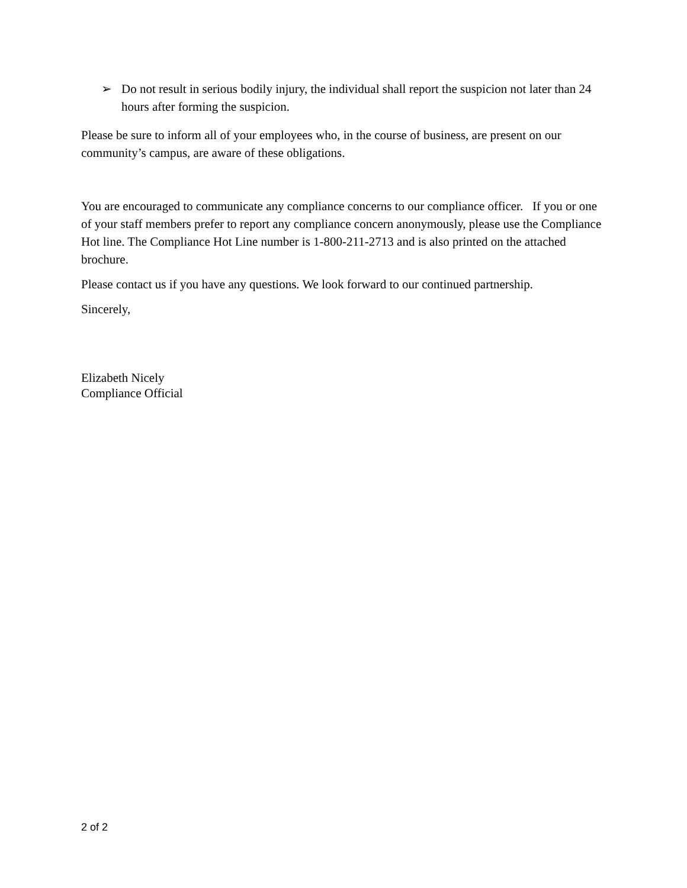➢ Do not result in serious bodily injury, the individual shall report the suspicion not later than 24 hours after forming the suspicion.
Please be sure to inform all of your employees who, in the course of business, are present on our community’s campus, are aware of these obligations.
You are encouraged to communicate any compliance concerns to our compliance officer. If you or one of your staff members prefer to report any compliance concern anonymously, please use the Compliance Hot line. The Compliance Hot Line number is 1-800-211-2713 and is also printed on the attached brochure.
Please contact us if you have any questions. We look forward to our continued partnership.
Sincerely,
Elizabeth Nicely
Compliance Official
2 of 2